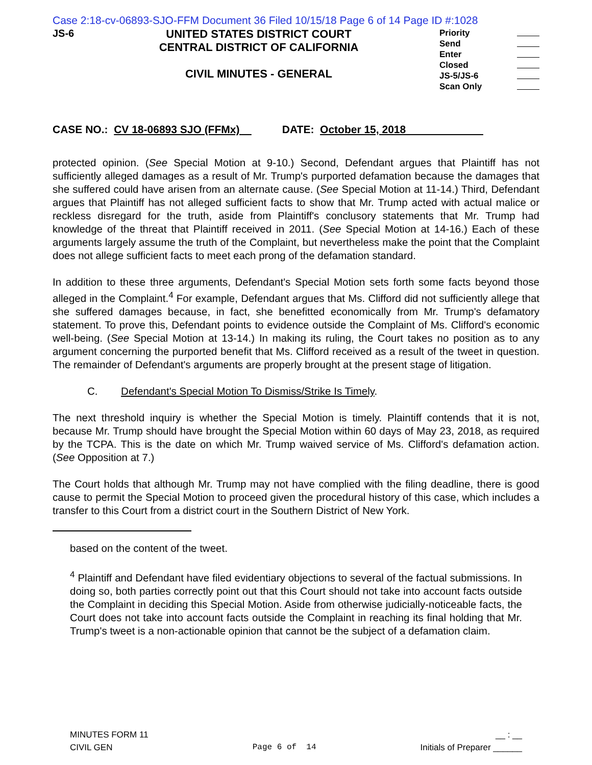Case 2:18-cv-06893-SJO-FFM Document 36 Filed 10/15/18 Page 6 of 14 Page ID #:1028
JS-6
UNITED STATES DISTRICT COURT
CENTRAL DISTRICT OF CALIFORNIA
CIVIL MINUTES - GENERAL
Priority
Send
Enter
Closed
JS-5/JS-6
Scan Only
CASE NO.: CV 18-06893 SJO (FFMx) DATE: October 15, 2018
protected opinion. (See Special Motion at 9-10.) Second, Defendant argues that Plaintiff has not sufficiently alleged damages as a result of Mr. Trump's purported defamation because the damages that she suffered could have arisen from an alternate cause. (See Special Motion at 11-14.) Third, Defendant argues that Plaintiff has not alleged sufficient facts to show that Mr. Trump acted with actual malice or reckless disregard for the truth, aside from Plaintiff's conclusory statements that Mr. Trump had knowledge of the threat that Plaintiff received in 2011. (See Special Motion at 14-16.) Each of these arguments largely assume the truth of the Complaint, but nevertheless make the point that the Complaint does not allege sufficient facts to meet each prong of the defamation standard.
In addition to these three arguments, Defendant's Special Motion sets forth some facts beyond those alleged in the Complaint.<sup>4</sup> For example, Defendant argues that Ms. Clifford did not sufficiently allege that she suffered damages because, in fact, she benefitted economically from Mr. Trump's defamatory statement. To prove this, Defendant points to evidence outside the Complaint of Ms. Clifford's economic well-being. (See Special Motion at 13-14.) In making its ruling, the Court takes no position as to any argument concerning the purported benefit that Ms. Clifford received as a result of the tweet in question. The remainder of Defendant's arguments are properly brought at the present stage of litigation.
C. Defendant's Special Motion To Dismiss/Strike Is Timely.
The next threshold inquiry is whether the Special Motion is timely. Plaintiff contends that it is not, because Mr. Trump should have brought the Special Motion within 60 days of May 23, 2018, as required by the TCPA. This is the date on which Mr. Trump waived service of Ms. Clifford's defamation action. (See Opposition at 7.)
The Court holds that although Mr. Trump may not have complied with the filing deadline, there is good cause to permit the Special Motion to proceed given the procedural history of this case, which includes a transfer to this Court from a district court in the Southern District of New York.
based on the content of the tweet.
<sup>4</sup> Plaintiff and Defendant have filed evidentiary objections to several of the factual submissions. In doing so, both parties correctly point out that this Court should not take into account facts outside the Complaint in deciding this Special Motion. Aside from otherwise judicially-noticeable facts, the Court does not take into account facts outside the Complaint in reaching its final holding that Mr. Trump's tweet is a non-actionable opinion that cannot be the subject of a defamation claim.
MINUTES FORM 11
CIVIL GEN
Page 6 of 14
__ : __
Initials of Preparer ______